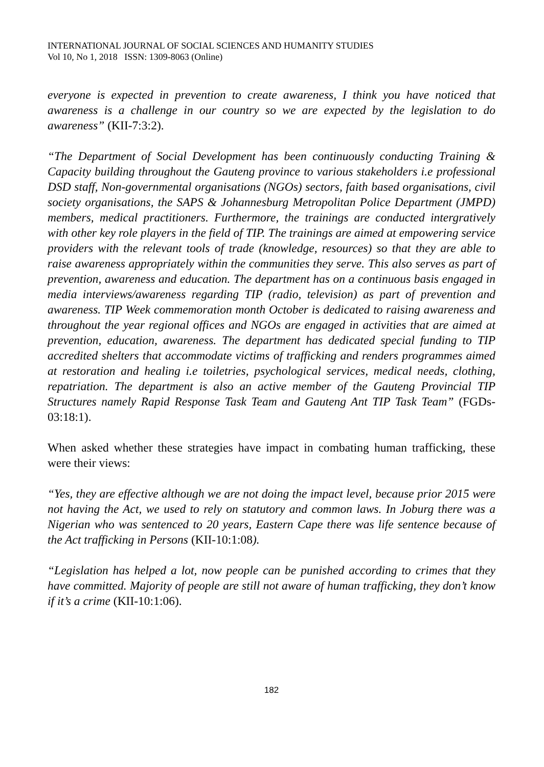INTERNATIONAL JOURNAL OF SOCIAL SCIENCES AND HUMANITY STUDIES
Vol 10, No 1, 2018 ISSN: 1309-8063 (Online)
everyone is expected in prevention to create awareness, I think you have noticed that awareness is a challenge in our country so we are expected by the legislation to do awareness” (KII-7:3:2).
“The Department of Social Development has been continuously conducting Training & Capacity building throughout the Gauteng province to various stakeholders i.e professional DSD staff, Non-governmental organisations (NGOs) sectors, faith based organisations, civil society organisations, the SAPS & Johannesburg Metropolitan Police Department (JMPD) members, medical practitioners. Furthermore, the trainings are conducted intergratively with other key role players in the field of TIP. The trainings are aimed at empowering service providers with the relevant tools of trade (knowledge, resources) so that they are able to raise awareness appropriately within the communities they serve. This also serves as part of prevention, awareness and education. The department has on a continuous basis engaged in media interviews/awareness regarding TIP (radio, television) as part of prevention and awareness. TIP Week commemoration month October is dedicated to raising awareness and throughout the year regional offices and NGOs are engaged in activities that are aimed at prevention, education, awareness. The department has dedicated special funding to TIP accredited shelters that accommodate victims of trafficking and renders programmes aimed at restoration and healing i.e toiletries, psychological services, medical needs, clothing, repatriation. The department is also an active member of the Gauteng Provincial TIP Structures namely Rapid Response Task Team and Gauteng Ant TIP Task Team” (FGDs-03:18:1).
When asked whether these strategies have impact in combating human trafficking, these were their views:
“Yes, they are effective although we are not doing the impact level, because prior 2015 were not having the Act, we used to rely on statutory and common laws. In Joburg there was a Nigerian who was sentenced to 20 years, Eastern Cape there was life sentence because of the Act trafficking in Persons (KII-10:1:08).
“Legislation has helped a lot, now people can be punished according to crimes that they have committed. Majority of people are still not aware of human trafficking, they don’t know if it’s a crime (KII-10:1:06).
182